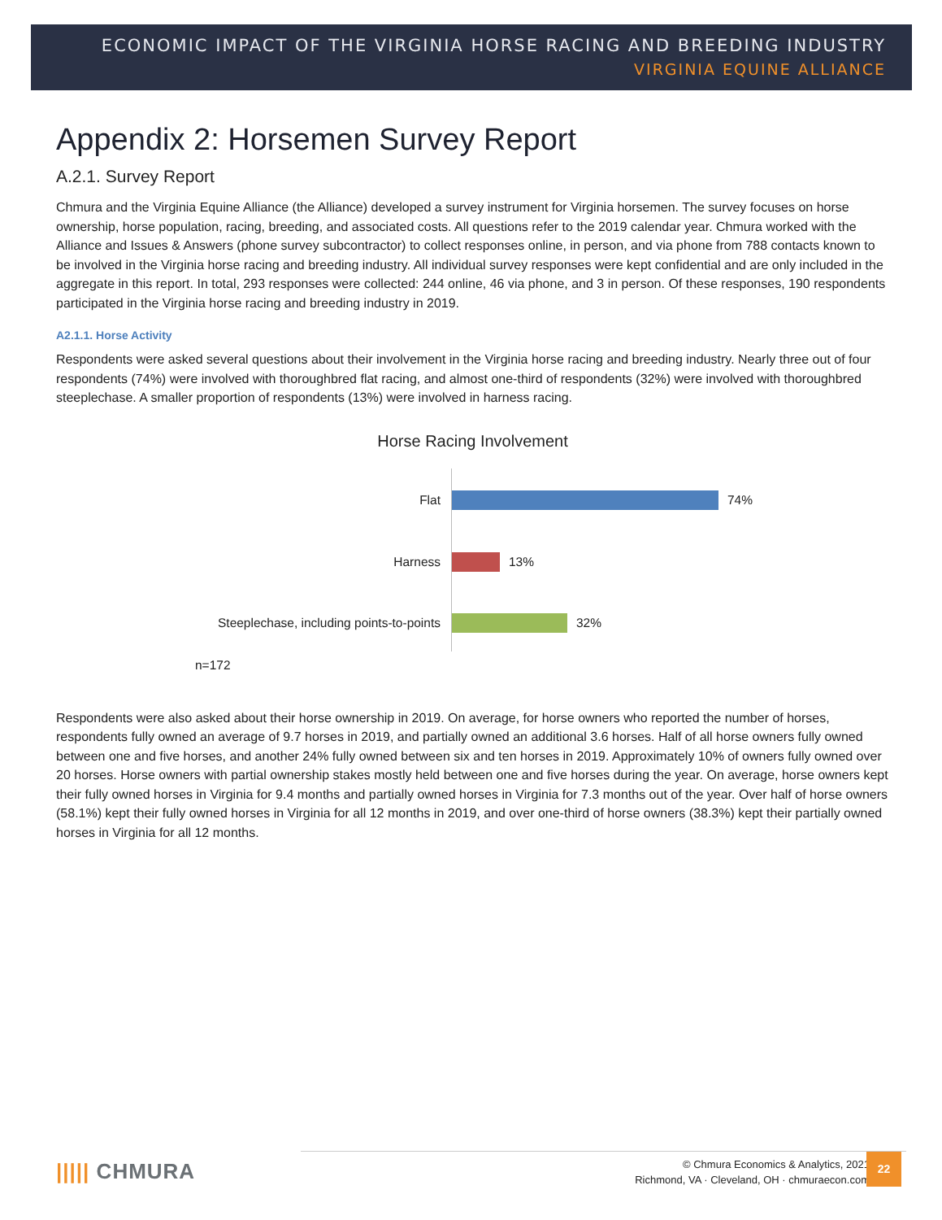ECONOMIC IMPACT OF THE VIRGINIA HORSE RACING AND BREEDING INDUSTRY
VIRGINIA EQUINE ALLIANCE
Appendix 2: Horsemen Survey Report
A.2.1. Survey Report
Chmura and the Virginia Equine Alliance (the Alliance) developed a survey instrument for Virginia horsemen. The survey focuses on horse ownership, horse population, racing, breeding, and associated costs. All questions refer to the 2019 calendar year. Chmura worked with the Alliance and Issues & Answers (phone survey subcontractor) to collect responses online, in person, and via phone from 788 contacts known to be involved in the Virginia horse racing and breeding industry. All individual survey responses were kept confidential and are only included in the aggregate in this report. In total, 293 responses were collected: 244 online, 46 via phone, and 3 in person. Of these responses, 190 respondents participated in the Virginia horse racing and breeding industry in 2019.
A2.1.1. Horse Activity
Respondents were asked several questions about their involvement in the Virginia horse racing and breeding industry. Nearly three out of four respondents (74%) were involved with thoroughbred flat racing, and almost one-third of respondents (32%) were involved with thoroughbred steeplechase. A smaller proportion of respondents (13%) were involved in harness racing.
Horse Racing Involvement
Flat 74%
Harness 13%
Steeplechase, including points-to-points 32%
n=172
Respondents were also asked about their horse ownership in 2019. On average, for horse owners who reported the number of horses, respondents fully owned an average of 9.7 horses in 2019, and partially owned an additional 3.6 horses. Half of all horse owners fully owned between one and five horses, and another 24% fully owned between six and ten horses in 2019. Approximately 10% of owners fully owned over 20 horses. Horse owners with partial ownership stakes mostly held between one and five horses during the year. On average, horse owners kept their fully owned horses in Virginia for 9.4 months and partially owned horses in Virginia for 7.3 months out of the year. Over half of horse owners (58.1%) kept their fully owned horses in Virginia for all 12 months in 2019, and over one-third of horse owners (38.3%) kept their partially owned horses in Virginia for all 12 months.
||||| CHMURA
© Chmura Economics & Analytics, 2021
Richmond, VA · Cleveland, OH · chmuraecon.com
22